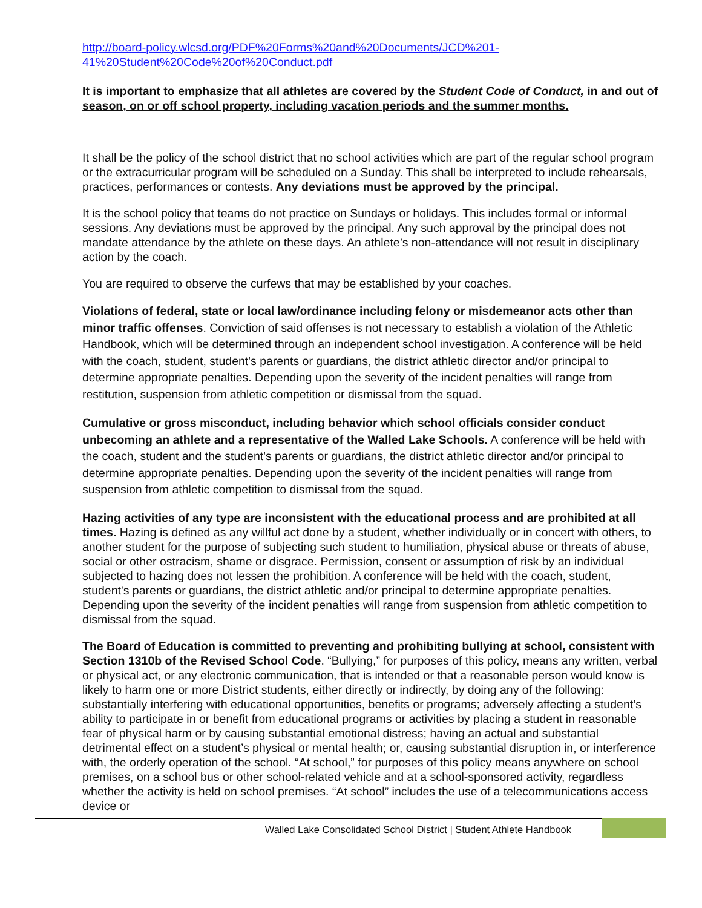http://board-policy.wlcsd.org/PDF%20Forms%20and%20Documents/JCD%201-41%20Student%20Code%20of%20Conduct.pdf
It is important to emphasize that all athletes are covered by the Student Code of Conduct, in and out of season, on or off school property, including vacation periods and the summer months.
It shall be the policy of the school district that no school activities which are part of the regular school program or the extracurricular program will be scheduled on a Sunday. This shall be interpreted to include rehearsals, practices, performances or contests. Any deviations must be approved by the principal.
It is the school policy that teams do not practice on Sundays or holidays. This includes formal or informal sessions. Any deviations must be approved by the principal. Any such approval by the principal does not mandate attendance by the athlete on these days. An athlete’s non-attendance will not result in disciplinary action by the coach.
You are required to observe the curfews that may be established by your coaches.
Violations of federal, state or local law/ordinance including felony or misdemeanor acts other than minor traffic offenses. Conviction of said offenses is not necessary to establish a violation of the Athletic Handbook, which will be determined through an independent school investigation. A conference will be held with the coach, student, student's parents or guardians, the district athletic director and/or principal to determine appropriate penalties. Depending upon the severity of the incident penalties will range from restitution, suspension from athletic competition or dismissal from the squad.
Cumulative or gross misconduct, including behavior which school officials consider conduct unbecoming an athlete and a representative of the Walled Lake Schools. A conference will be held with the coach, student and the student's parents or guardians, the district athletic director and/or principal to determine appropriate penalties. Depending upon the severity of the incident penalties will range from suspension from athletic competition to dismissal from the squad.
Hazing activities of any type are inconsistent with the educational process and are prohibited at all times. Hazing is defined as any willful act done by a student, whether individually or in concert with others, to another student for the purpose of subjecting such student to humiliation, physical abuse or threats of abuse, social or other ostracism, shame or disgrace. Permission, consent or assumption of risk by an individual subjected to hazing does not lessen the prohibition. A conference will be held with the coach, student, student's parents or guardians, the district athletic and/or principal to determine appropriate penalties. Depending upon the severity of the incident penalties will range from suspension from athletic competition to dismissal from the squad.
The Board of Education is committed to preventing and prohibiting bullying at school, consistent with Section 1310b of the Revised School Code. “Bullying,” for purposes of this policy, means any written, verbal or physical act, or any electronic communication, that is intended or that a reasonable person would know is likely to harm one or more District students, either directly or indirectly, by doing any of the following: substantially interfering with educational opportunities, benefits or programs; adversely affecting a student’s ability to participate in or benefit from educational programs or activities by placing a student in reasonable fear of physical harm or by causing substantial emotional distress; having an actual and substantial detrimental effect on a student’s physical or mental health; or, causing substantial disruption in, or interference with, the orderly operation of the school. “At school,” for purposes of this policy means anywhere on school premises, on a school bus or other school-related vehicle and at a school-sponsored activity, regardless whether the activity is held on school premises. “At school” includes the use of a telecommunications access device or
Walled Lake Consolidated School District | Student Athlete Handbook